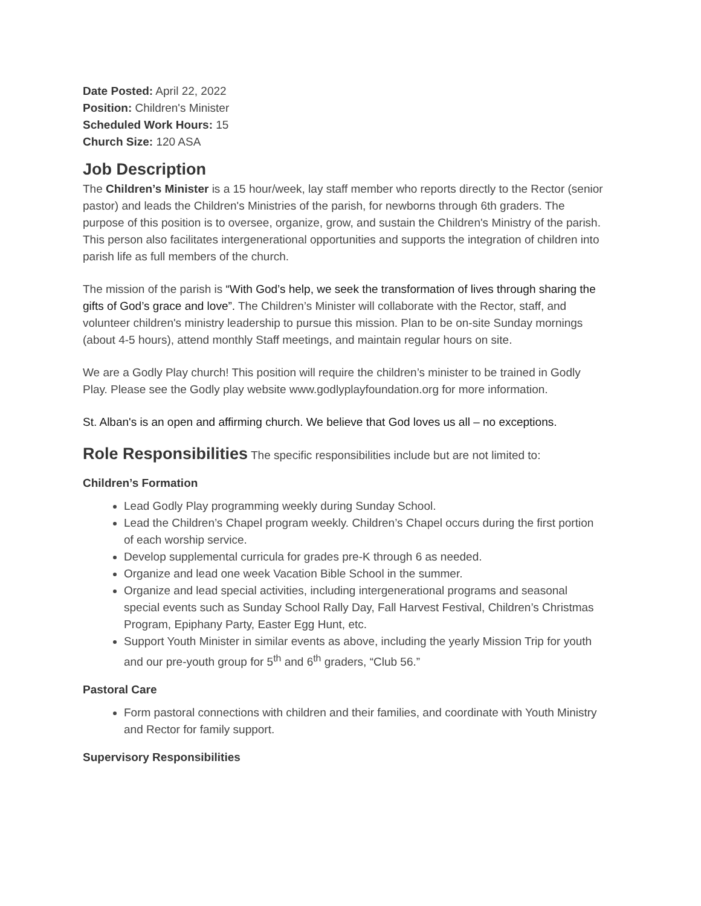Date Posted: April 22, 2022
Position: Children's Minister
Scheduled Work Hours: 15
Church Size: 120 ASA
Job Description
The Children’s Minister is a 15 hour/week, lay staff member who reports directly to the Rector (senior pastor) and leads the Children's Ministries of the parish, for newborns through 6th graders. The purpose of this position is to oversee, organize, grow, and sustain the Children's Ministry of the parish. This person also facilitates intergenerational opportunities and supports the integration of children into parish life as full members of the church.
The mission of the parish is “With God’s help, we seek the transformation of lives through sharing the gifts of God’s grace and love”. The Children’s Minister will collaborate with the Rector, staff, and volunteer children's ministry leadership to pursue this mission. Plan to be on-site Sunday mornings (about 4-5 hours), attend monthly Staff meetings, and maintain regular hours on site.
We are a Godly Play church! This position will require the children’s minister to be trained in Godly Play. Please see the Godly play website www.godlyplayfoundation.org for more information.
St. Alban's is an open and affirming church. We believe that God loves us all – no exceptions.
Role Responsibilities The specific responsibilities include but are not limited to:
Children’s Formation
Lead Godly Play programming weekly during Sunday School.
Lead the Children’s Chapel program weekly. Children’s Chapel occurs during the first portion of each worship service.
Develop supplemental curricula for grades pre-K through 6 as needed.
Organize and lead one week Vacation Bible School in the summer.
Organize and lead special activities, including intergenerational programs and seasonal special events such as Sunday School Rally Day, Fall Harvest Festival, Children’s Christmas Program, Epiphany Party, Easter Egg Hunt, etc.
Support Youth Minister in similar events as above, including the yearly Mission Trip for youth and our pre-youth group for 5<sup>th</sup> and 6<sup>th</sup> graders, “Club 56.”
Pastoral Care
Form pastoral connections with children and their families, and coordinate with Youth Ministry and Rector for family support.
Supervisory Responsibilities